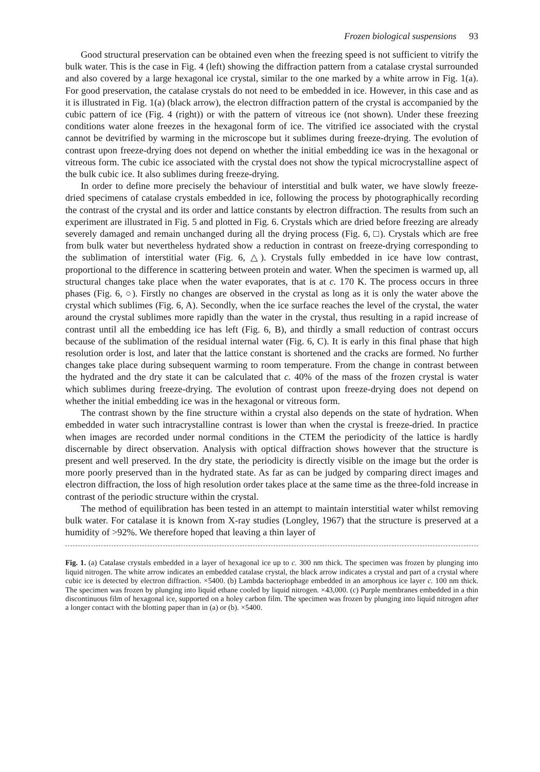Frozen biological suspensions 93
Good structural preservation can be obtained even when the freezing speed is not sufficient to vitrify the bulk water. This is the case in Fig. 4 (left) showing the diffraction pattern from a catalase crystal surrounded and also covered by a large hexagonal ice crystal, similar to the one marked by a white arrow in Fig. 1(a). For good preservation, the catalase crystals do not need to be embedded in ice. However, in this case and as it is illustrated in Fig. 1(a) (black arrow), the electron diffraction pattern of the crystal is accompanied by the cubic pattern of ice (Fig. 4 (right)) or with the pattern of vitreous ice (not shown). Under these freezing conditions water alone freezes in the hexagonal form of ice. The vitrified ice associated with the crystal cannot be devitrified by warming in the microscope but it sublimes during freeze-drying. The evolution of contrast upon freeze-drying does not depend on whether the initial embedding ice was in the hexagonal or vitreous form. The cubic ice associated with the crystal does not show the typical microcrystalline aspect of the bulk cubic ice. It also sublimes during freeze-drying.
In order to define more precisely the behaviour of interstitial and bulk water, we have slowly freeze-dried specimens of catalase crystals embedded in ice, following the process by photographically recording the contrast of the crystal and its order and lattice constants by electron diffraction. The results from such an experiment are illustrated in Fig. 5 and plotted in Fig. 6. Crystals which are dried before freezing are already severely damaged and remain unchanged during all the drying process (Fig. 6, □). Crystals which are free from bulk water but nevertheless hydrated show a reduction in contrast on freeze-drying corresponding to the sublimation of interstitial water (Fig. 6, △). Crystals fully embedded in ice have low contrast, proportional to the difference in scattering between protein and water. When the specimen is warmed up, all structural changes take place when the water evaporates, that is at c. 170 K. The process occurs in three phases (Fig. 6, ○). Firstly no changes are observed in the crystal as long as it is only the water above the crystal which sublimes (Fig. 6, A). Secondly, when the ice surface reaches the level of the crystal, the water around the crystal sublimes more rapidly than the water in the crystal, thus resulting in a rapid increase of contrast until all the embedding ice has left (Fig. 6, B), and thirdly a small reduction of contrast occurs because of the sublimation of the residual internal water (Fig. 6, C). It is early in this final phase that high resolution order is lost, and later that the lattice constant is shortened and the cracks are formed. No further changes take place during subsequent warming to room temperature. From the change in contrast between the hydrated and the dry state it can be calculated that c. 40% of the mass of the frozen crystal is water which sublimes during freeze-drying. The evolution of contrast upon freeze-drying does not depend on whether the initial embedding ice was in the hexagonal or vitreous form.
The contrast shown by the fine structure within a crystal also depends on the state of hydration. When embedded in water such intracrystalline contrast is lower than when the crystal is freeze-dried. In practice when images are recorded under normal conditions in the CTEM the periodicity of the lattice is hardly discernable by direct observation. Analysis with optical diffraction shows however that the structure is present and well preserved. In the dry state, the periodicity is directly visible on the image but the order is more poorly preserved than in the hydrated state. As far as can be judged by comparing direct images and electron diffraction, the loss of high resolution order takes place at the same time as the three-fold increase in contrast of the periodic structure within the crystal.
The method of equilibration has been tested in an attempt to maintain interstitial water whilst removing bulk water. For catalase it is known from X-ray studies (Longley, 1967) that the structure is preserved at a humidity of >92%. We therefore hoped that leaving a thin layer of
Fig. 1. (a) Catalase crystals embedded in a layer of hexagonal ice up to c. 300 nm thick. The specimen was frozen by plunging into liquid nitrogen. The white arrow indicates an embedded catalase crystal, the black arrow indicates a crystal and part of a crystal where cubic ice is detected by electron diffraction. ×5400. (b) Lambda bacteriophage embedded in an amorphous ice layer c. 100 nm thick. The specimen was frozen by plunging into liquid ethane cooled by liquid nitrogen. ×43,000. (c) Purple membranes embedded in a thin discontinuous film of hexagonal ice, supported on a holey carbon film. The specimen was frozen by plunging into liquid nitrogen after a longer contact with the blotting paper than in (a) or (b). ×5400.